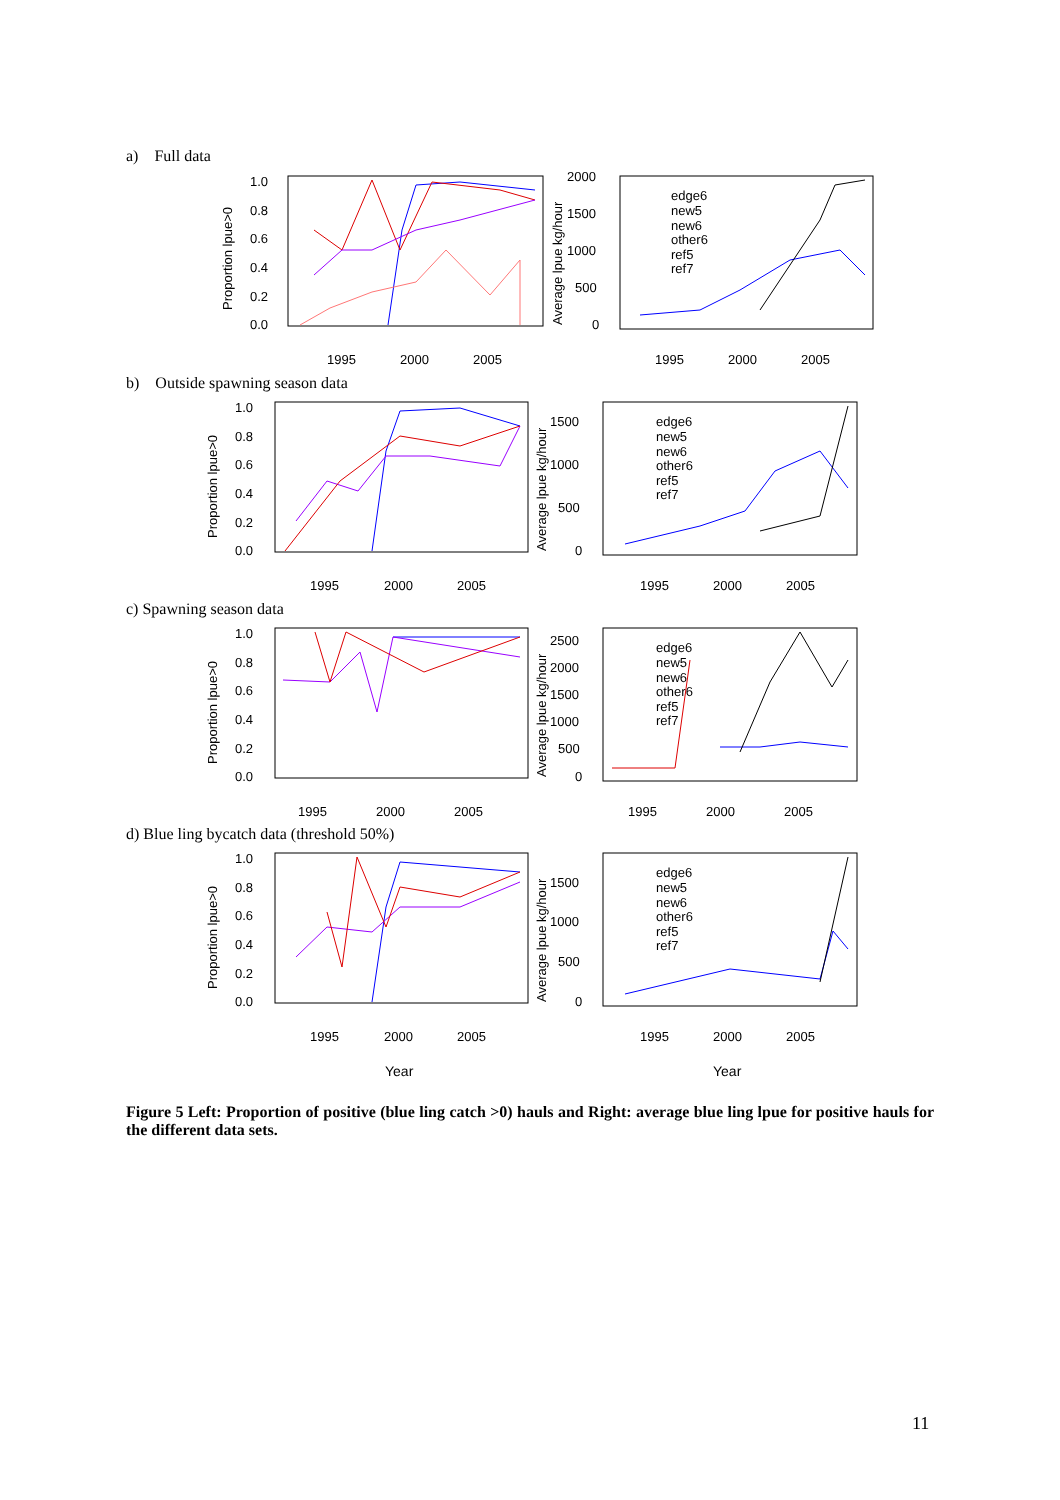a) Full data
b) Outside spawning season data
c) Spawning season data
d) Blue ling bycatch data (threshold 50%)
1.0
0.8
0.6
0.4
0.2
0.0
1995
2000
2005
Proportion lpue>0
2000
1500
1000
500
0
1995
2000
2005
Average lpue kg/hour
edge6
new5
new6
other6
ref5
ref7
1.0
0.8
0.6
0.4
0.2
0.0
1995
2000
2005
Proportion lpue>0
1500
1000
500
0
1995
2000
2005
Average lpue kg/hour
edge6
new5
new6
other6
ref5
ref7
1.0
0.8
0.6
0.4
0.2
0.0
1995
2000
2005
Proportion lpue>0
2500
2000
1500
1000
500
0
1995
2000
2005
Average lpue kg/hour
edge6
new5
new6
other6
ref5
ref7
1.0
0.8
0.6
0.4
0.2
0.0
1995
2000
2005
Proportion lpue>0
1500
1000
500
0
1995
2000
2005
Average lpue kg/hour
edge6
new5
new6
other6
ref5
ref7
Year Year
Figure 5 Left: Proportion of positive (blue ling catch >0) hauls and Right: average blue ling lpue for positive hauls for the different data sets.
11